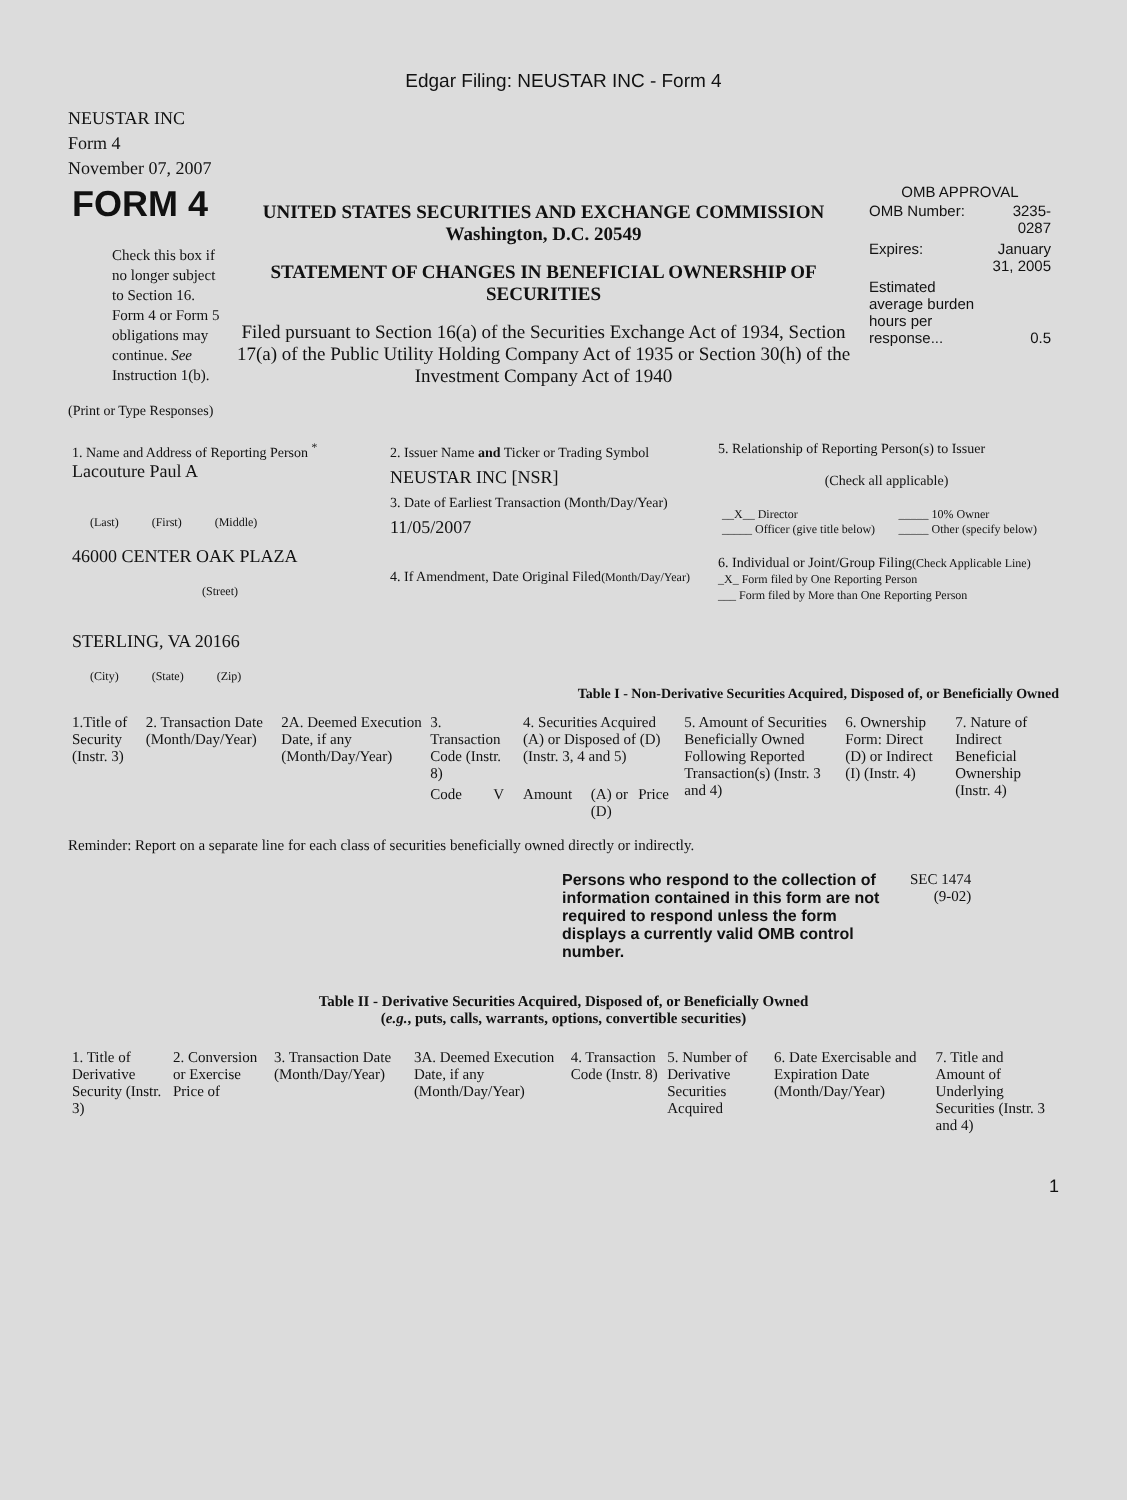Edgar Filing: NEUSTAR INC - Form 4
NEUSTAR INC
Form 4
November 07, 2007
| FORM 4 Check this box if no longer subject to Section 16. Form 4 or Form 5 obligations may continue. See Instruction 1(b). | UNITED STATES SECURITIES AND EXCHANGE COMMISSION Washington, D.C. 20549 STATEMENT OF CHANGES IN BENEFICIAL OWNERSHIP OF SECURITIES Filed pursuant to Section 16(a) of the Securities Exchange Act of 1934, Section 17(a) of the Public Utility Holding Company Act of 1935 or Section 30(h) of the Investment Company Act of 1940 | OMB APPROVAL / OMB Number: / 3235-0287 / / Expires: / January 31, 2005 / / Estimated average burden hours per response... / 0.5 / |
(Print or Type Responses)
| 1. Name and Address of Reporting Person <sup>*</sup> Lacouture Paul A (Last) (First) (Middle) 46000 CENTER OAK PLAZA (Street) STERLING, VA 20166 (City) (State) (Zip) | 2. Issuer Name and Ticker or Trading Symbol NEUSTAR INC [NSR] 3. Date of Earliest Transaction (Month/Day/Year) 11/05/2007 4. If Amendment, Date Original Filed (Month/Day/Year) | 5. Relationship of Reporting Person(s) to Issuer (Check all applicable) / __X__ Director _____ Officer (give title below) / _____ 10% Owner _____ Other (specify below) / 6. Individual or Joint/Group Filing (Check Applicable Line) _X_ Form filed by One Reporting Person ___ Form filed by More than One Reporting Person |
Table I - Non-Derivative Securities Acquired, Disposed of, or Beneficially Owned
| 1.Title of Security (Instr. 3) | 2. Transaction Date (Month/Day/Year) | 2A. Deemed Execution Date, if any (Month/Day/Year) | 3. Transaction Code (Instr. 8) | | 4. Securities Acquired (A) or Disposed of (D) (Instr. 3, 4 and 5) | | | 5. Amount of Securities Beneficially Owned Following Reported Transaction(s) (Instr. 3 and 4) | 6. Ownership Form: Direct (D) or Indirect (I) (Instr. 4) | 7. Nature of Indirect Beneficial Ownership (Instr. 4) |
| --- | --- | --- | --- | --- | --- | --- | --- | --- | --- | --- |
| | | | Code | V | Amount | (A) or (D) | Price | | | |
Reminder: Report on a separate line for each class of securities beneficially owned directly or indirectly.
| Persons who respond to the collection of information contained in this form are not required to respond unless the form displays a currently valid OMB control number. | SEC 1474 (9-02) |
Table II - Derivative Securities Acquired, Disposed of, or Beneficially Owned
(e.g., puts, calls, warrants, options, convertible securities)
| 1. Title of Derivative Security (Instr. 3) | 2. Conversion or Exercise Price of | 3. Transaction Date (Month/Day/Year) | 3A. Deemed Execution Date, if any (Month/Day/Year) | 4. Transaction Code (Instr. 8) | 5. Number of Derivative Securities Acquired | 6. Date Exercisable and Expiration Date (Month/Day/Year) | 7. Title and Amount of Underlying Securities (Instr. 3 and 4) |
| --- | --- | --- | --- | --- | --- | --- | --- |
1